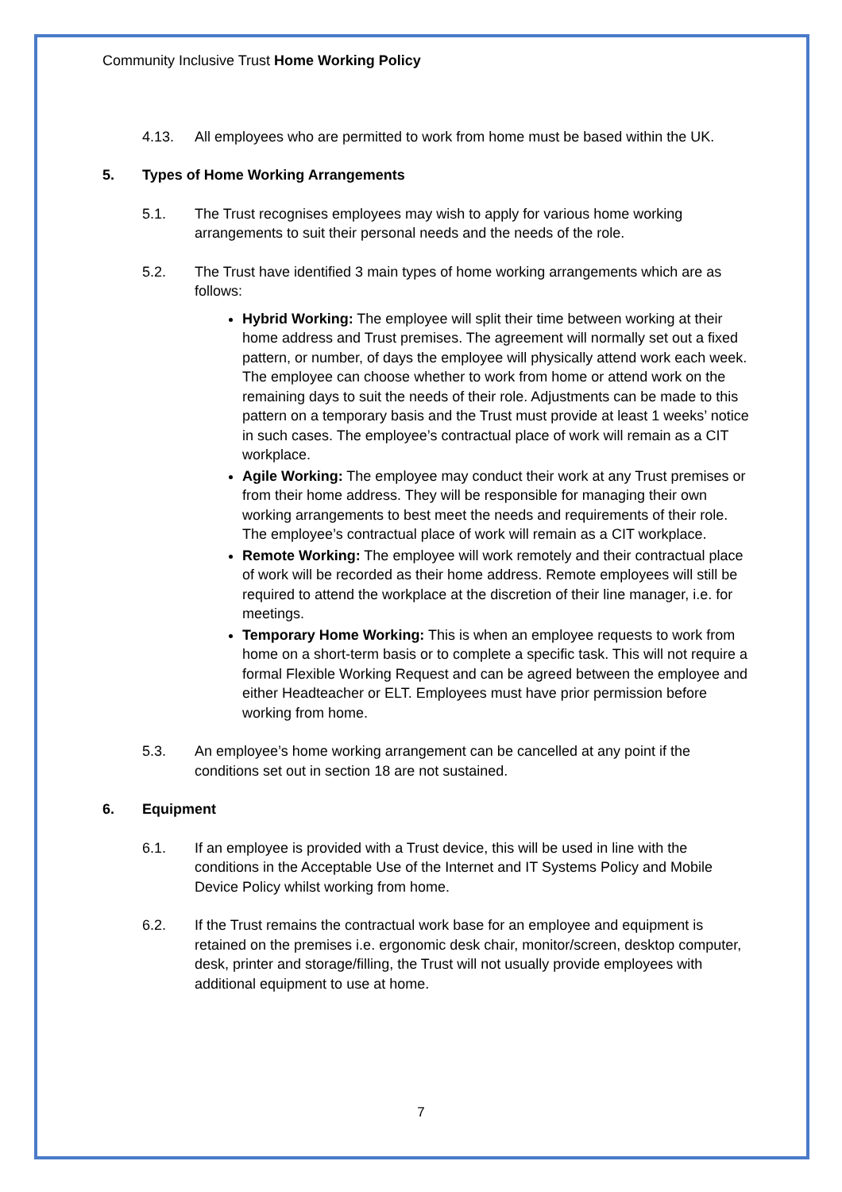Community Inclusive Trust Home Working Policy
4.13. All employees who are permitted to work from home must be based within the UK.
5. Types of Home Working Arrangements
5.1. The Trust recognises employees may wish to apply for various home working arrangements to suit their personal needs and the needs of the role.
5.2. The Trust have identified 3 main types of home working arrangements which are as follows:
Hybrid Working: The employee will split their time between working at their home address and Trust premises. The agreement will normally set out a fixed pattern, or number, of days the employee will physically attend work each week. The employee can choose whether to work from home or attend work on the remaining days to suit the needs of their role. Adjustments can be made to this pattern on a temporary basis and the Trust must provide at least 1 weeks’ notice in such cases. The employee’s contractual place of work will remain as a CIT workplace.
Agile Working: The employee may conduct their work at any Trust premises or from their home address. They will be responsible for managing their own working arrangements to best meet the needs and requirements of their role. The employee’s contractual place of work will remain as a CIT workplace.
Remote Working: The employee will work remotely and their contractual place of work will be recorded as their home address. Remote employees will still be required to attend the workplace at the discretion of their line manager, i.e. for meetings.
Temporary Home Working: This is when an employee requests to work from home on a short-term basis or to complete a specific task. This will not require a formal Flexible Working Request and can be agreed between the employee and either Headteacher or ELT. Employees must have prior permission before working from home.
5.3. An employee’s home working arrangement can be cancelled at any point if the conditions set out in section 18 are not sustained.
6. Equipment
6.1. If an employee is provided with a Trust device, this will be used in line with the conditions in the Acceptable Use of the Internet and IT Systems Policy and Mobile Device Policy whilst working from home.
6.2. If the Trust remains the contractual work base for an employee and equipment is retained on the premises i.e. ergonomic desk chair, monitor/screen, desktop computer, desk, printer and storage/filling, the Trust will not usually provide employees with additional equipment to use at home.
7